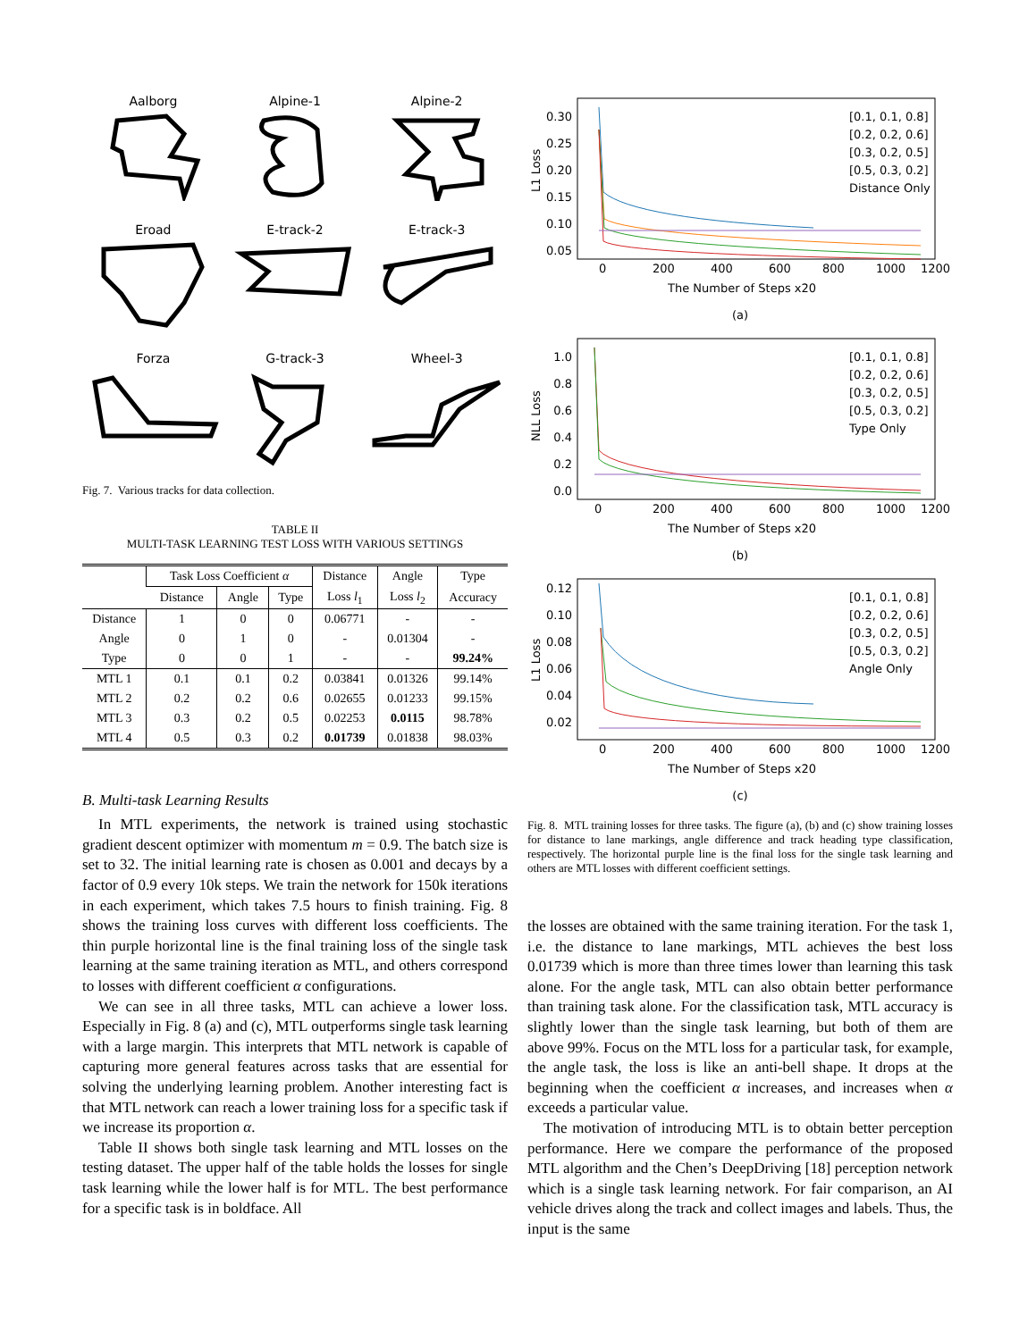Aalborg
Alpine-1
Alpine-2
Eroad
E-track-2
E-track-3
Forza
G-track-3
Wheel-3
Fig. 7. Various tracks for data collection.
TABLE II
MULTI-TASK LEARNING TEST LOSS WITH VARIOUS SETTINGS
| | Task Loss Coefficient α | | | Distance | Angle | Type |
| --- | --- | --- | --- | --- | --- | --- |
| | Distance | Angle | Type | Loss l<sub>1</sub> | Loss l<sub>2</sub> | Accuracy |
| Distance | 1 | 0 | 0 | 0.06771 | - | - |
| Angle | 0 | 1 | 0 | - | 0.01304 | - |
| Type | 0 | 0 | 1 | - | - | 99.24% |
| MTL 1 | 0.1 | 0.1 | 0.2 | 0.03841 | 0.01326 | 99.14% |
| MTL 2 | 0.2 | 0.2 | 0.6 | 0.02655 | 0.01233 | 99.15% |
| MTL 3 | 0.3 | 0.2 | 0.5 | 0.02253 | 0.0115 | 98.78% |
| MTL 4 | 0.5 | 0.3 | 0.2 | 0.01739 | 0.01838 | 98.03% |
B. Multi-task Learning Results
In MTL experiments, the network is trained using stochastic gradient descent optimizer with momentum m = 0.9. The batch size is set to 32. The initial learning rate is chosen as 0.001 and decays by a factor of 0.9 every 10k steps. We train the network for 150k iterations in each experiment, which takes 7.5 hours to finish training. Fig. 8 shows the training loss curves with different loss coefficients. The thin purple horizontal line is the final training loss of the single task learning at the same training iteration as MTL, and others correspond to losses with different coefficient α configurations.
We can see in all three tasks, MTL can achieve a lower loss. Especially in Fig. 8 (a) and (c), MTL outperforms single task learning with a large margin. This interprets that MTL network is capable of capturing more general features across tasks that are essential for solving the underlying learning problem. Another interesting fact is that MTL network can reach a lower training loss for a specific task if we increase its proportion α.
Table II shows both single task learning and MTL losses on the testing dataset. The upper half of the table holds the losses for single task learning while the lower half is for MTL. The best performance for a specific task is in boldface. All
L1 Loss
0.30
0.25
0.20
0.15
0.10
0.05
0
200
400
600
800
1000
1200
The Number of Steps x20
[0.1, 0.1, 0.8]
[0.2, 0.2, 0.6]
[0.3, 0.2, 0.5]
[0.5, 0.3, 0.2]
Distance Only
(a)
NLL Loss
1.0
0.8
0.6
0.4
0.2
0.0
0
200
400
600
800
1000
1200
The Number of Steps x20
[0.1, 0.1, 0.8]
[0.2, 0.2, 0.6]
[0.3, 0.2, 0.5]
[0.5, 0.3, 0.2]
Type Only
(b)
L1 Loss
0.12
0.10
0.08
0.06
0.04
0.02
0
200
400
600
800
1000
1200
The Number of Steps x20
[0.1, 0.1, 0.8]
[0.2, 0.2, 0.6]
[0.3, 0.2, 0.5]
[0.5, 0.3, 0.2]
Angle Only
(c)
Fig. 8. MTL training losses for three tasks. The figure (a), (b) and (c) show training losses for distance to lane markings, angle difference and track heading type classification, respectively. The horizontal purple line is the final loss for the single task learning and others are MTL losses with different coefficient settings.
the losses are obtained with the same training iteration. For the task 1, i.e. the distance to lane markings, MTL achieves the best loss 0.01739 which is more than three times lower than learning this task alone. For the angle task, MTL can also obtain better performance than training task alone. For the classification task, MTL accuracy is slightly lower than the single task learning, but both of them are above 99%. Focus on the MTL loss for a particular task, for example, the angle task, the loss is like an anti-bell shape. It drops at the beginning when the coefficient α increases, and increases when α exceeds a particular value.
The motivation of introducing MTL is to obtain better perception performance. Here we compare the performance of the proposed MTL algorithm and the Chen’s DeepDriving [18] perception network which is a single task learning network. For fair comparison, an AI vehicle drives along the track and collect images and labels. Thus, the input is the same